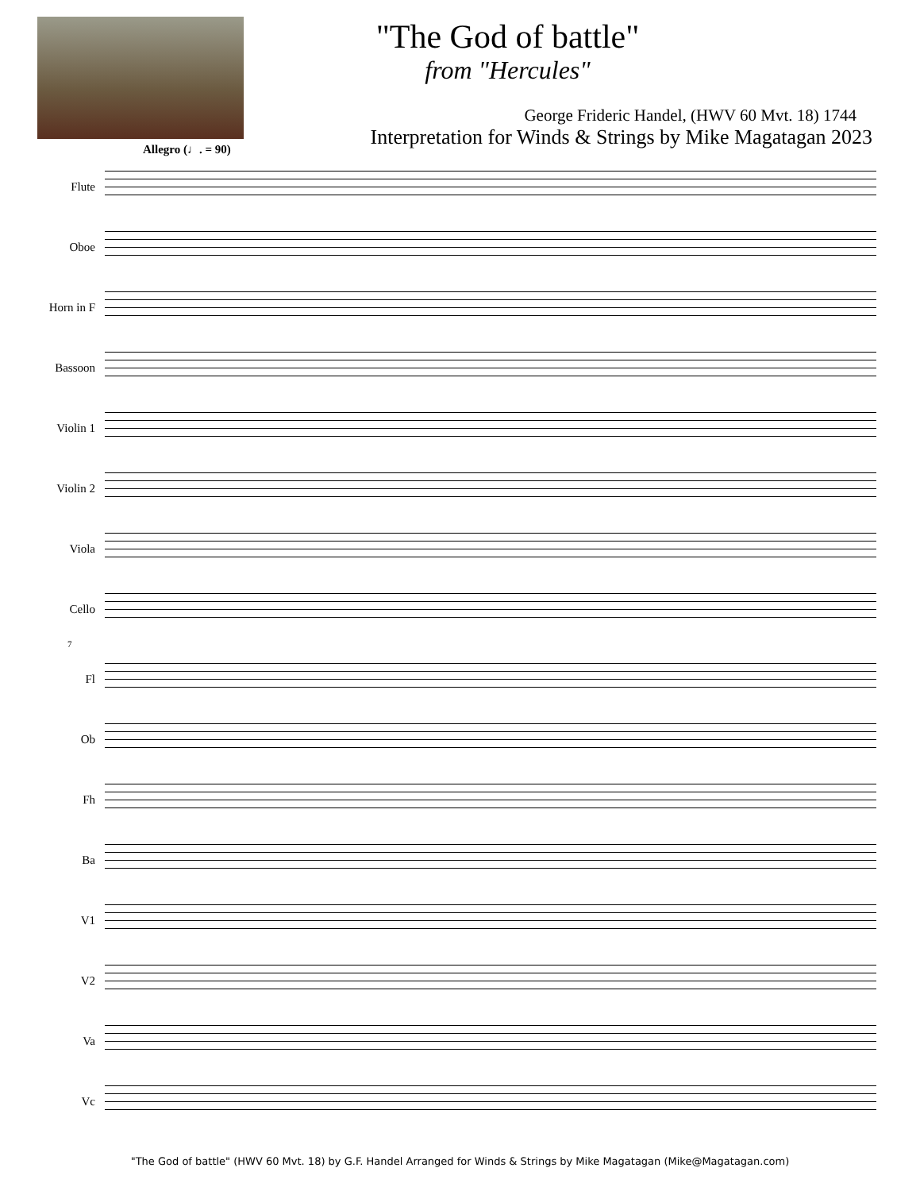"The God of battle"
from "Hercules"
George Frideric Handel, (HWV 60 Mvt. 18) 1744
Interpretation for Winds & Strings by Mike Magatagan 2023
Allegro (♩. = 90)
Flute
Oboe
Horn in F
Bassoon
Violin 1
Violin 2
Viola
Cello
7
Fl
Ob
Fh
Ba
V1
V2
Va
Vc
"The God of battle" (HWV 60 Mvt. 18) by G.F. Handel Arranged for Winds & Strings by Mike Magatagan (Mike@Magatagan.com)